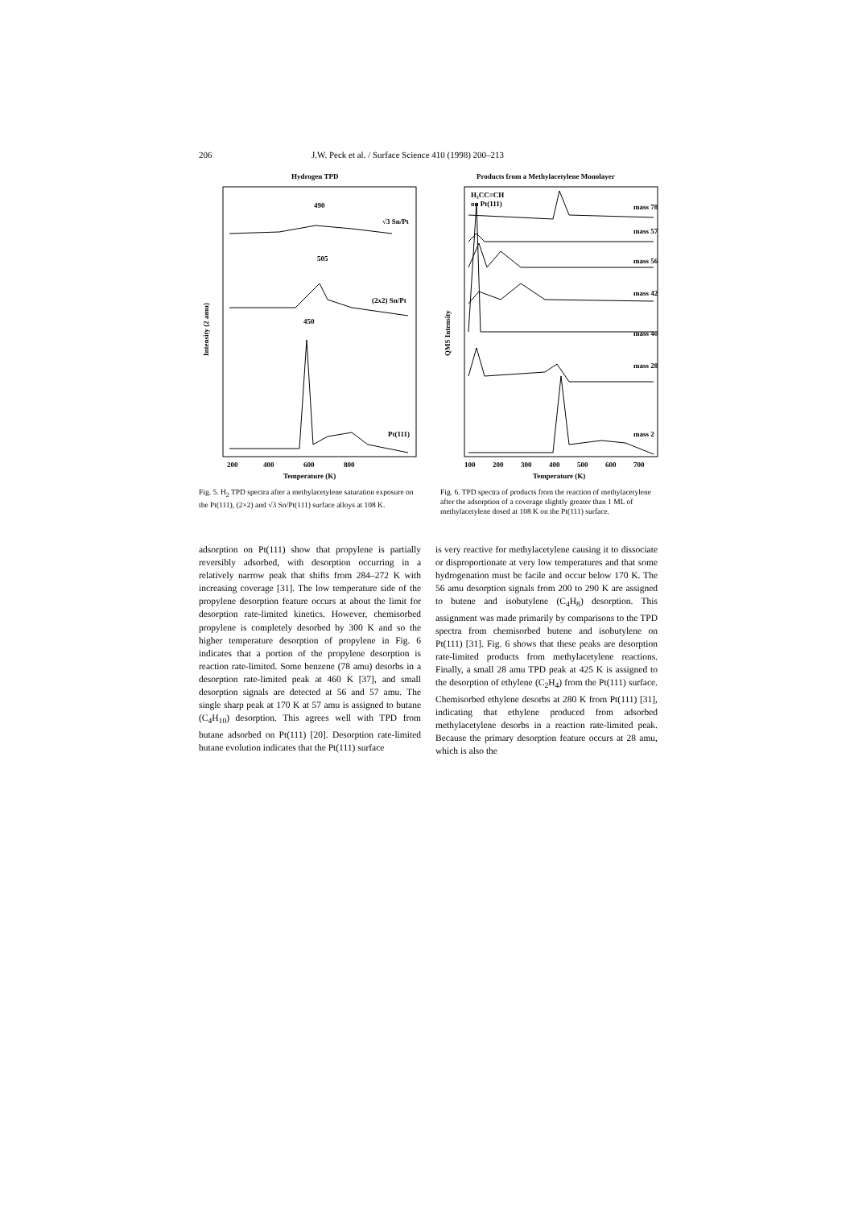206 J.W. Peck et al. / Surface Science 410 (1998) 200–213
Hydrogen TPD
490
505
450
√3 Sn/Pt
(2x2) Sn/Pt
Pt(111)
200
400
600
800
Temperature (K)
Intensity (2 amu)
Fig. 5. H<sub>2</sub> TPD spectra after a methylacetylene saturation exposure on the Pt(111), (2×2) and √3 Sn/Pt(111) surface alloys at 108 K.
Products from a Methylacetylene Monolayer
H₃CC≡CH
on Pt(111)
mass 78
mass 57
mass 56
mass 42
mass 40
mass 28
mass 2
100
200
300
400
500
600
700
Temperature (K)
QMS Intensity
Fig. 6. TPD spectra of products from the reaction of methylacetylene after the adsorption of a coverage slightly greater than 1 ML of methylacetylene dosed at 108 K on the Pt(111) surface.
adsorption on Pt(111) show that propylene is partially reversibly adsorbed, with desorption occurring in a relatively narrow peak that shifts from 284–272 K with increasing coverage [31]. The low temperature side of the propylene desorption feature occurs at about the limit for desorption rate-limited kinetics. However, chemisorbed propylene is completely desorbed by 300 K and so the higher temperature desorption of propylene in Fig. 6 indicates that a portion of the propylene desorption is reaction rate-limited. Some benzene (78 amu) desorbs in a desorption rate-limited peak at 460 K [37], and small desorption signals are detected at 56 and 57 amu. The single sharp peak at 170 K at 57 amu is assigned to butane (C<sub>4</sub>H<sub>10</sub>) desorption. This agrees well with TPD from butane adsorbed on Pt(111) [20]. Desorption rate-limited butane evolution indicates that the Pt(111) surface
is very reactive for methylacetylene causing it to dissociate or disproportionate at very low temperatures and that some hydrogenation must be facile and occur below 170 K. The 56 amu desorption signals from 200 to 290 K are assigned to butene and isobutylene (C<sub>4</sub>H<sub>8</sub>) desorption. This assignment was made primarily by comparisons to the TPD spectra from chemisorbed butene and isobutylene on Pt(111) [31]. Fig. 6 shows that these peaks are desorption rate-limited products from methylacetylene reactions. Finally, a small 28 amu TPD peak at 425 K is assigned to the desorption of ethylene (C<sub>2</sub>H<sub>4</sub>) from the Pt(111) surface. Chemisorbed ethylene desorbs at 280 K from Pt(111) [31], indicating that ethylene produced from adsorbed methylacetylene desorbs in a reaction rate-limited peak. Because the primary desorption feature occurs at 28 amu, which is also the